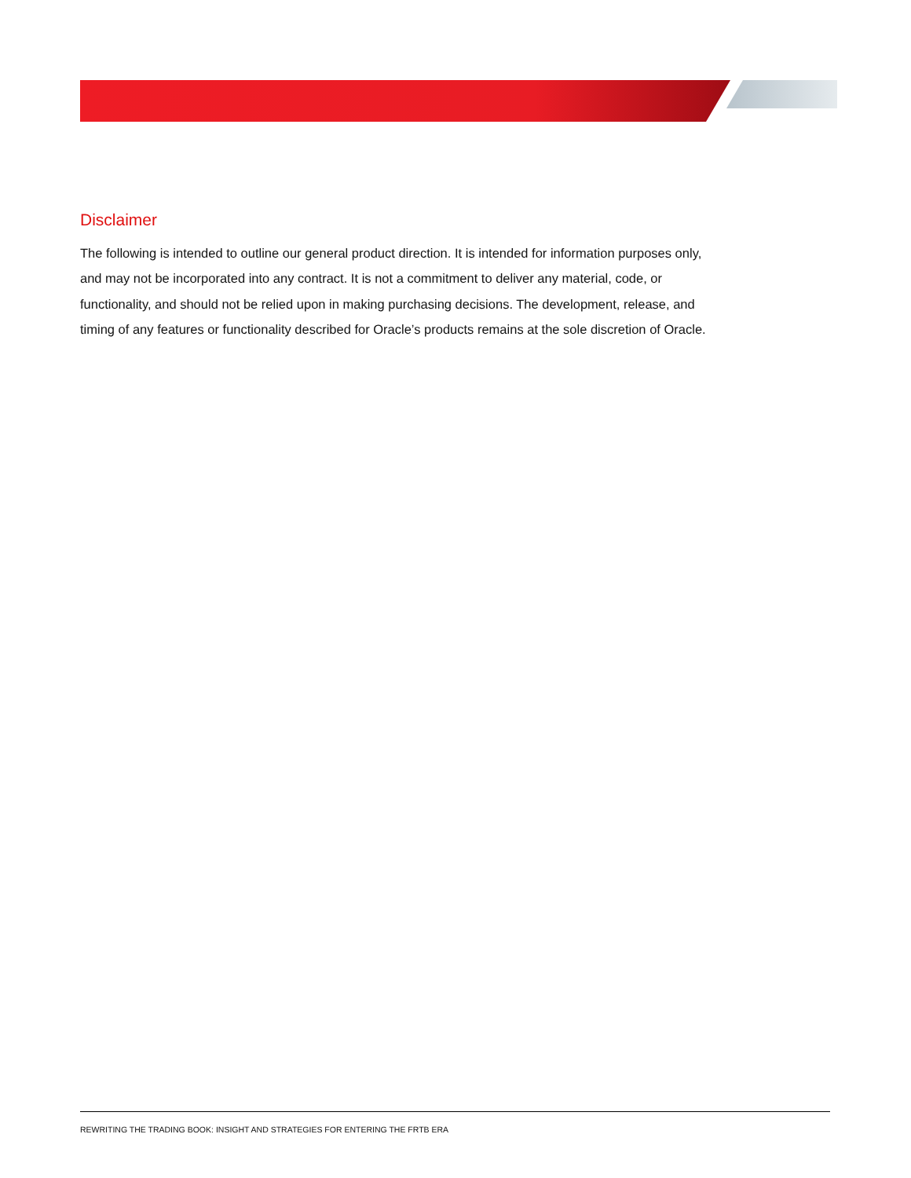Disclaimer
The following is intended to outline our general product direction. It is intended for information purposes only, and may not be incorporated into any contract. It is not a commitment to deliver any material, code, or functionality, and should not be relied upon in making purchasing decisions. The development, release, and timing of any features or functionality described for Oracle’s products remains at the sole discretion of Oracle.
REWRITING THE TRADING BOOK: INSIGHT AND STRATEGIES FOR ENTERING THE FRTB ERA